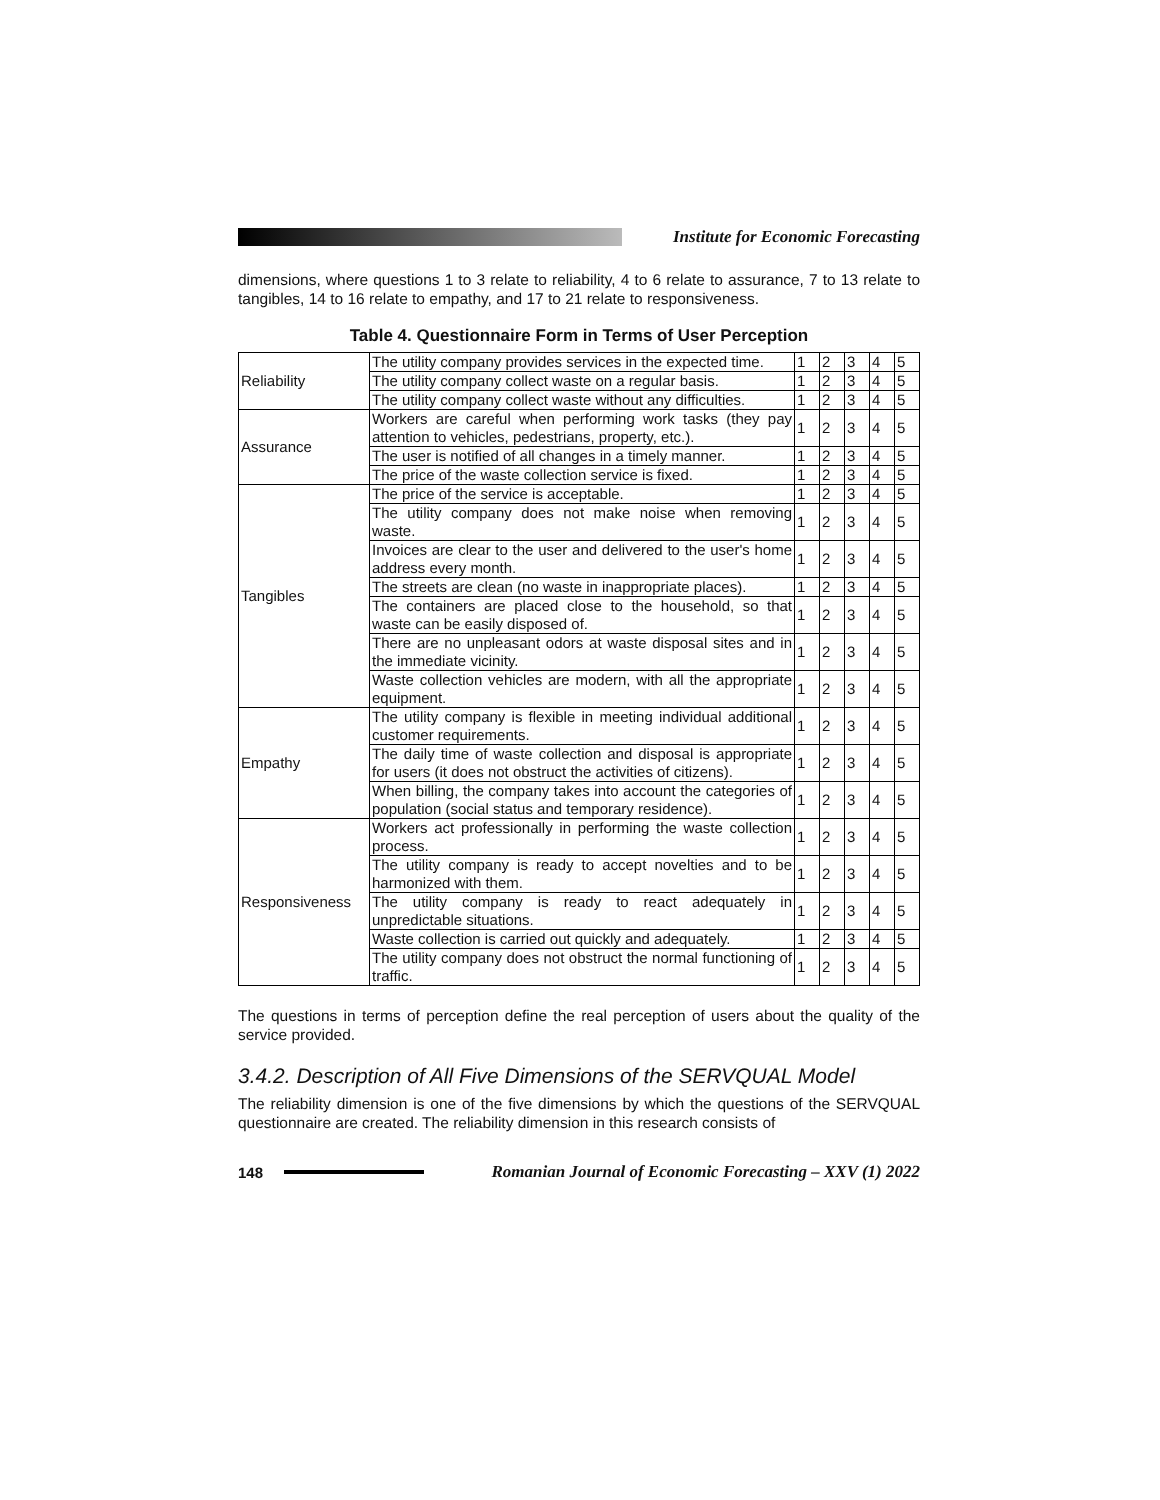Institute for Economic Forecasting
dimensions, where questions 1 to 3 relate to reliability, 4 to 6 relate to assurance, 7 to 13 relate to tangibles, 14 to 16 relate to empathy, and 17 to 21 relate to responsiveness.
Table 4. Questionnaire Form in Terms of User Perception
| Reliability | The utility company provides services in the expected time. | 1 | 2 | 3 | 4 | 5 |
| | The utility company collect waste on a regular basis. | 1 | 2 | 3 | 4 | 5 |
| | The utility company collect waste without any difficulties. | 1 | 2 | 3 | 4 | 5 |
| Assurance | Workers are careful when performing work tasks (they pay attention to vehicles, pedestrians, property, etc.). | 1 | 2 | 3 | 4 | 5 |
| | The user is notified of all changes in a timely manner. | 1 | 2 | 3 | 4 | 5 |
| | The price of the waste collection service is fixed. | 1 | 2 | 3 | 4 | 5 |
| Tangibles | The price of the service is acceptable. | 1 | 2 | 3 | 4 | 5 |
| | The utility company does not make noise when removing waste. | 1 | 2 | 3 | 4 | 5 |
| | Invoices are clear to the user and delivered to the user's home address every month. | 1 | 2 | 3 | 4 | 5 |
| | The streets are clean (no waste in inappropriate places). | 1 | 2 | 3 | 4 | 5 |
| | The containers are placed close to the household, so that waste can be easily disposed of. | 1 | 2 | 3 | 4 | 5 |
| | There are no unpleasant odors at waste disposal sites and in the immediate vicinity. | 1 | 2 | 3 | 4 | 5 |
| | Waste collection vehicles are modern, with all the appropriate equipment. | 1 | 2 | 3 | 4 | 5 |
| Empathy | The utility company is flexible in meeting individual additional customer requirements. | 1 | 2 | 3 | 4 | 5 |
| | The daily time of waste collection and disposal is appropriate for users (it does not obstruct the activities of citizens). | 1 | 2 | 3 | 4 | 5 |
| | When billing, the company takes into account the categories of population (social status and temporary residence). | 1 | 2 | 3 | 4 | 5 |
| Responsiveness | Workers act professionally in performing the waste collection process. | 1 | 2 | 3 | 4 | 5 |
| | The utility company is ready to accept novelties and to be harmonized with them. | 1 | 2 | 3 | 4 | 5 |
| | The utility company is ready to react adequately in unpredictable situations. | 1 | 2 | 3 | 4 | 5 |
| | Waste collection is carried out quickly and adequately. | 1 | 2 | 3 | 4 | 5 |
| | The utility company does not obstruct the normal functioning of traffic. | 1 | 2 | 3 | 4 | 5 |
The questions in terms of perception define the real perception of users about the quality of the service provided.
3.4.2. Description of All Five Dimensions of the SERVQUAL Model
The reliability dimension is one of the five dimensions by which the questions of the SERVQUAL questionnaire are created. The reliability dimension in this research consists of
148
Romanian Journal of Economic Forecasting – XXV (1) 2022